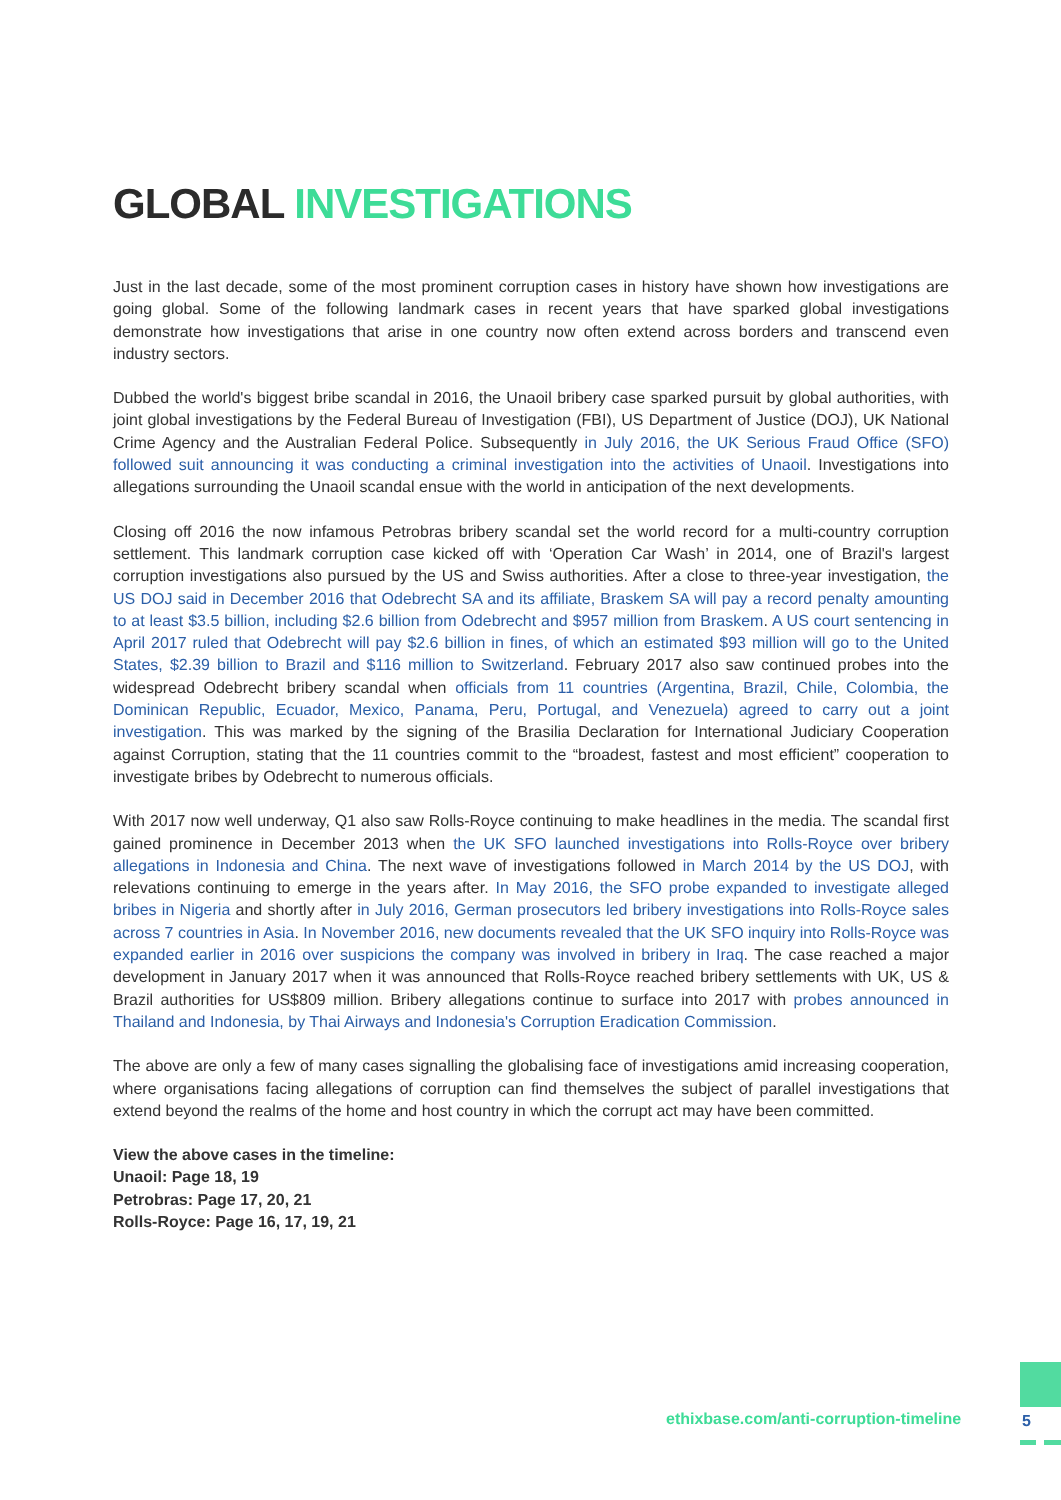GLOBAL INVESTIGATIONS
Just in the last decade, some of the most prominent corruption cases in history have shown how investigations are going global. Some of the following landmark cases in recent years that have sparked global investigations demonstrate how investigations that arise in one country now often extend across borders and transcend even industry sectors.
Dubbed the world's biggest bribe scandal in 2016, the Unaoil bribery case sparked pursuit by global authorities, with joint global investigations by the Federal Bureau of Investigation (FBI), US Department of Justice (DOJ), UK National Crime Agency and the Australian Federal Police. Subsequently in July 2016, the UK Serious Fraud Office (SFO) followed suit announcing it was conducting a criminal investigation into the activities of Unaoil. Investigations into allegations surrounding the Unaoil scandal ensue with the world in anticipation of the next developments.
Closing off 2016 the now infamous Petrobras bribery scandal set the world record for a multi-country corruption settlement. This landmark corruption case kicked off with ‘Operation Car Wash’ in 2014, one of Brazil's largest corruption investigations also pursued by the US and Swiss authorities. After a close to three-year investigation, the US DOJ said in December 2016 that Odebrecht SA and its affiliate, Braskem SA will pay a record penalty amounting to at least $3.5 billion, including $2.6 billion from Odebrecht and $957 million from Braskem. A US court sentencing in April 2017 ruled that Odebrecht will pay $2.6 billion in fines, of which an estimated $93 million will go to the United States, $2.39 billion to Brazil and $116 million to Switzerland. February 2017 also saw continued probes into the widespread Odebrecht bribery scandal when officials from 11 countries (Argentina, Brazil, Chile, Colombia, the Dominican Republic, Ecuador, Mexico, Panama, Peru, Portugal, and Venezuela) agreed to carry out a joint investigation. This was marked by the signing of the Brasilia Declaration for International Judiciary Cooperation against Corruption, stating that the 11 countries commit to the “broadest, fastest and most efficient” cooperation to investigate bribes by Odebrecht to numerous officials.
With 2017 now well underway, Q1 also saw Rolls-Royce continuing to make headlines in the media. The scandal first gained prominence in December 2013 when the UK SFO launched investigations into Rolls-Royce over bribery allegations in Indonesia and China. The next wave of investigations followed in March 2014 by the US DOJ, with relevations continuing to emerge in the years after. In May 2016, the SFO probe expanded to investigate alleged bribes in Nigeria and shortly after in July 2016, German prosecutors led bribery investigations into Rolls-Royce sales across 7 countries in Asia. In November 2016, new documents revealed that the UK SFO inquiry into Rolls-Royce was expanded earlier in 2016 over suspicions the company was involved in bribery in Iraq. The case reached a major development in January 2017 when it was announced that Rolls-Royce reached bribery settlements with UK, US & Brazil authorities for US$809 million. Bribery allegations continue to surface into 2017 with probes announced in Thailand and Indonesia, by Thai Airways and Indonesia's Corruption Eradication Commission.
The above are only a few of many cases signalling the globalising face of investigations amid increasing cooperation, where organisations facing allegations of corruption can find themselves the subject of parallel investigations that extend beyond the realms of the home and host country in which the corrupt act may have been committed.
View the above cases in the timeline:
Unaoil: Page 18, 19
Petrobras: Page 17, 20, 21
Rolls-Royce: Page 16, 17, 19, 21
ethixbase.com/anti-corruption-timeline
5